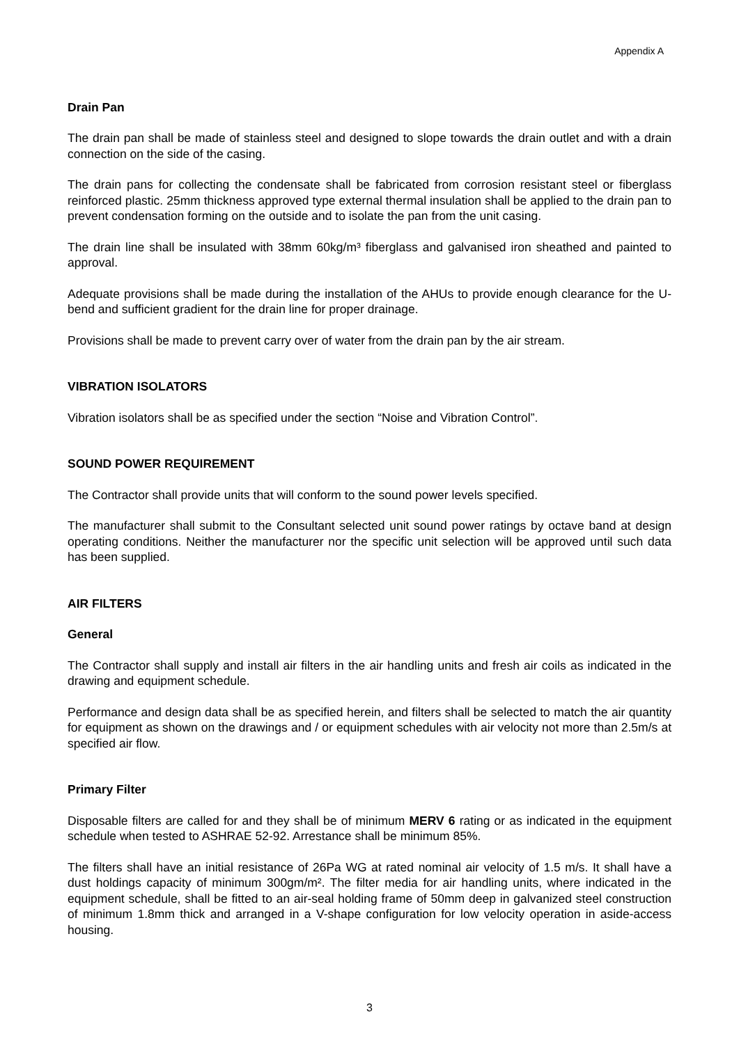Appendix A
Drain Pan
The drain pan shall be made of stainless steel and designed to slope towards the drain outlet and with a drain connection on the side of the casing.
The drain pans for collecting the condensate shall be fabricated from corrosion resistant steel or fiberglass reinforced plastic. 25mm thickness approved type external thermal insulation shall be applied to the drain pan to prevent condensation forming on the outside and to isolate the pan from the unit casing.
The drain line shall be insulated with 38mm 60kg/m³ fiberglass and galvanised iron sheathed and painted to approval.
Adequate provisions shall be made during the installation of the AHUs to provide enough clearance for the U-bend and sufficient gradient for the drain line for proper drainage.
Provisions shall be made to prevent carry over of water from the drain pan by the air stream.
VIBRATION ISOLATORS
Vibration isolators shall be as specified under the section “Noise and Vibration Control”.
SOUND POWER REQUIREMENT
The Contractor shall provide units that will conform to the sound power levels specified.
The manufacturer shall submit to the Consultant selected unit sound power ratings by octave band at design operating conditions. Neither the manufacturer nor the specific unit selection will be approved until such data has been supplied.
AIR FILTERS
General
The Contractor shall supply and install air filters in the air handling units and fresh air coils as indicated in the drawing and equipment schedule.
Performance and design data shall be as specified herein, and filters shall be selected to match the air quantity for equipment as shown on the drawings and / or equipment schedules with air velocity not more than 2.5m/s at specified air flow.
Primary Filter
Disposable filters are called for and they shall be of minimum MERV 6 rating or as indicated in the equipment schedule when tested to ASHRAE 52-92. Arrestance shall be minimum 85%.
The filters shall have an initial resistance of 26Pa WG at rated nominal air velocity of 1.5 m/s. It shall have a dust holdings capacity of minimum 300gm/m². The filter media for air handling units, where indicated in the equipment schedule, shall be fitted to an air-seal holding frame of 50mm deep in galvanized steel construction of minimum 1.8mm thick and arranged in a V-shape configuration for low velocity operation in aside-access housing.
3